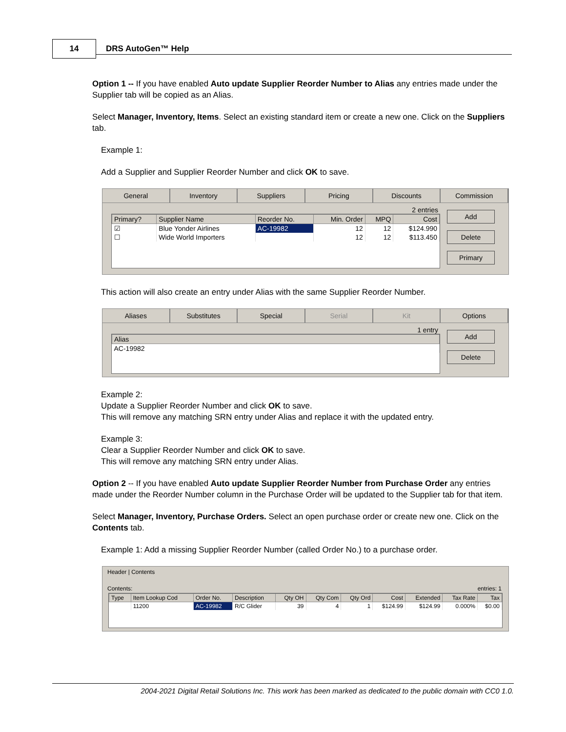14 DRS AutoGen™ Help
Option 1 -- If you have enabled Auto update Supplier Reorder Number to Alias any entries made under the Supplier tab will be copied as an Alias.
Select Manager, Inventory, Items. Select an existing standard item or create a new one. Click on the Suppliers tab.
Example 1:
Add a Supplier and Supplier Reorder Number and click OK to save.
General Inventory Suppliers Pricing Discounts Commission
2 entries
| Primary? | Supplier Name | Reorder No. | Min. Order | MPQ | Cost |
| --- | --- | --- | --- | --- | --- |
| ☑ | Blue Yonder Airlines | AC-19982 | 12 | 12 | $124.990 |
| ☐ | Wide World Importers | | 12 | 12 | $113.450 |
Add
Delete
Primary
This action will also create an entry under Alias with the same Supplier Reorder Number.
Aliases Substitutes Special Serial Kit Options
1 entry
| Alias |
| --- |
| AC-19982 |
Add
Delete
Example 2:
Update a Supplier Reorder Number and click OK to save.
This will remove any matching SRN entry under Alias and replace it with the updated entry.
Example 3:
Clear a Supplier Reorder Number and click OK to save.
This will remove any matching SRN entry under Alias.
Option 2 -- If you have enabled Auto update Supplier Reorder Number from Purchase Order any entries made under the Reorder Number column in the Purchase Order will be updated to the Supplier tab for that item.
Select Manager, Inventory, Purchase Orders. Select an open purchase order or create new one. Click on the Contents tab.
Example 1: Add a missing Supplier Reorder Number (called Order No.) to a purchase order.
Header | Contents
Contents: entries: 1
| Type | Item Lookup Cod | Order No. | Description | Qty OH | Qty Com | Qty Ord | Cost | Extended | Tax Rate | Tax |
| --- | --- | --- | --- | --- | --- | --- | --- | --- | --- | --- |
| | 11200 | AC-19982 | R/C Glider | 39 | 4 | 1 | $124.99 | $124.99 | 0.000% | $0.00 |
2004-2021 Digital Retail Solutions Inc. This work has been marked as dedicated to the public domain with CC0 1.0.